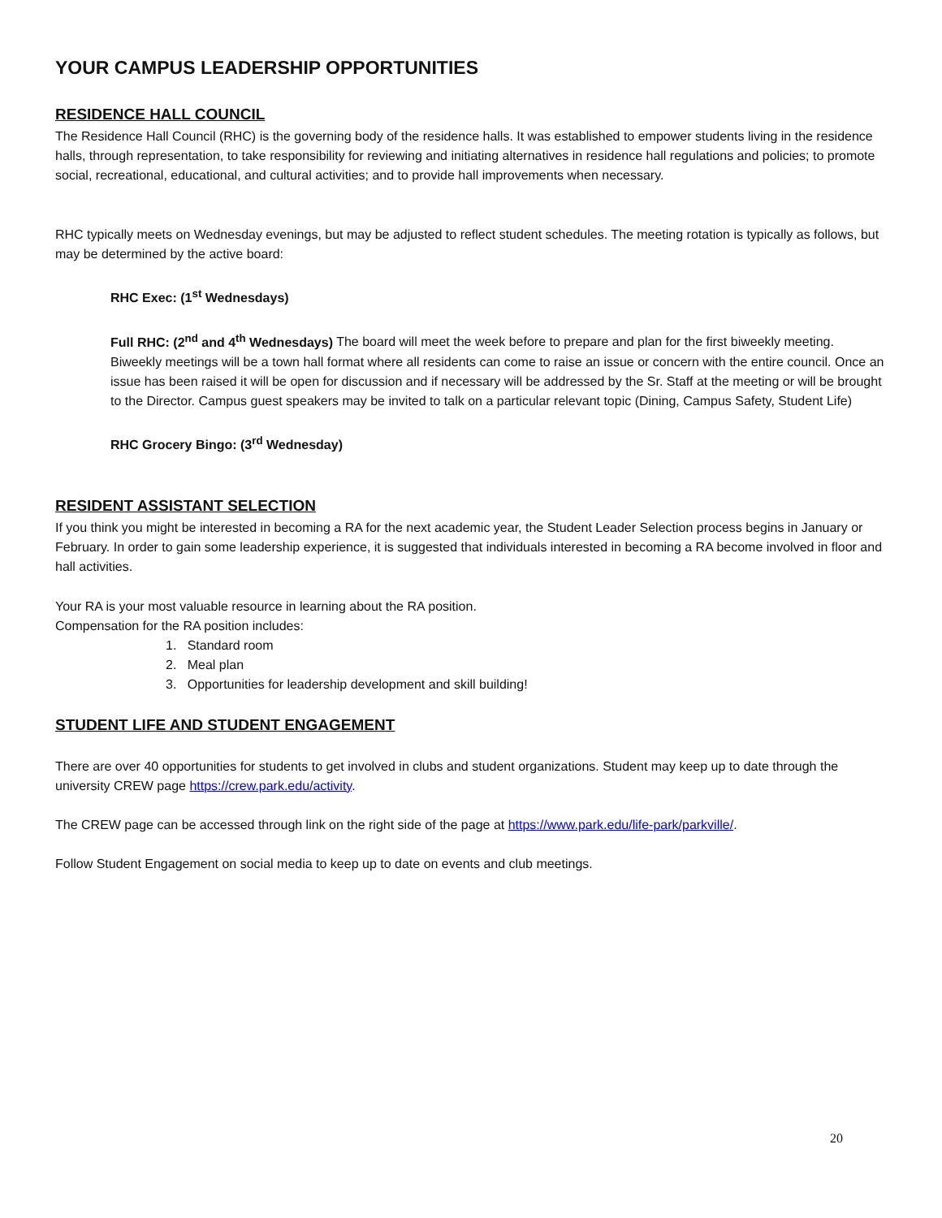YOUR CAMPUS LEADERSHIP OPPORTUNITIES
RESIDENCE HALL COUNCIL
The Residence Hall Council (RHC) is the governing body of the residence halls. It was established to empower students living in the residence halls, through representation, to take responsibility for reviewing and initiating alternatives in residence hall regulations and policies; to promote social, recreational, educational, and cultural activities; and to provide hall improvements when necessary.
RHC typically meets on Wednesday evenings, but may be adjusted to reflect student schedules. The meeting rotation is typically as follows, but may be determined by the active board:
RHC Exec: (1<sup>st</sup> Wednesdays)
Full RHC: (2<sup>nd</sup> and 4<sup>th</sup> Wednesdays) The board will meet the week before to prepare and plan for the first biweekly meeting. Biweekly meetings will be a town hall format where all residents can come to raise an issue or concern with the entire council. Once an issue has been raised it will be open for discussion and if necessary will be addressed by the Sr. Staff at the meeting or will be brought to the Director. Campus guest speakers may be invited to talk on a particular relevant topic (Dining, Campus Safety, Student Life)
RHC Grocery Bingo: (3<sup>rd</sup> Wednesday)
RESIDENT ASSISTANT SELECTION
If you think you might be interested in becoming a RA for the next academic year, the Student Leader Selection process begins in January or February. In order to gain some leadership experience, it is suggested that individuals interested in becoming a RA become involved in floor and hall activities.
Your RA is your most valuable resource in learning about the RA position.
Compensation for the RA position includes:
1. Standard room
2. Meal plan
3. Opportunities for leadership development and skill building!
STUDENT LIFE AND STUDENT ENGAGEMENT
There are over 40 opportunities for students to get involved in clubs and student organizations. Student may keep up to date through the university CREW page https://crew.park.edu/activity.
The CREW page can be accessed through link on the right side of the page at https://www.park.edu/life-park/parkville/.
Follow Student Engagement on social media to keep up to date on events and club meetings.
20